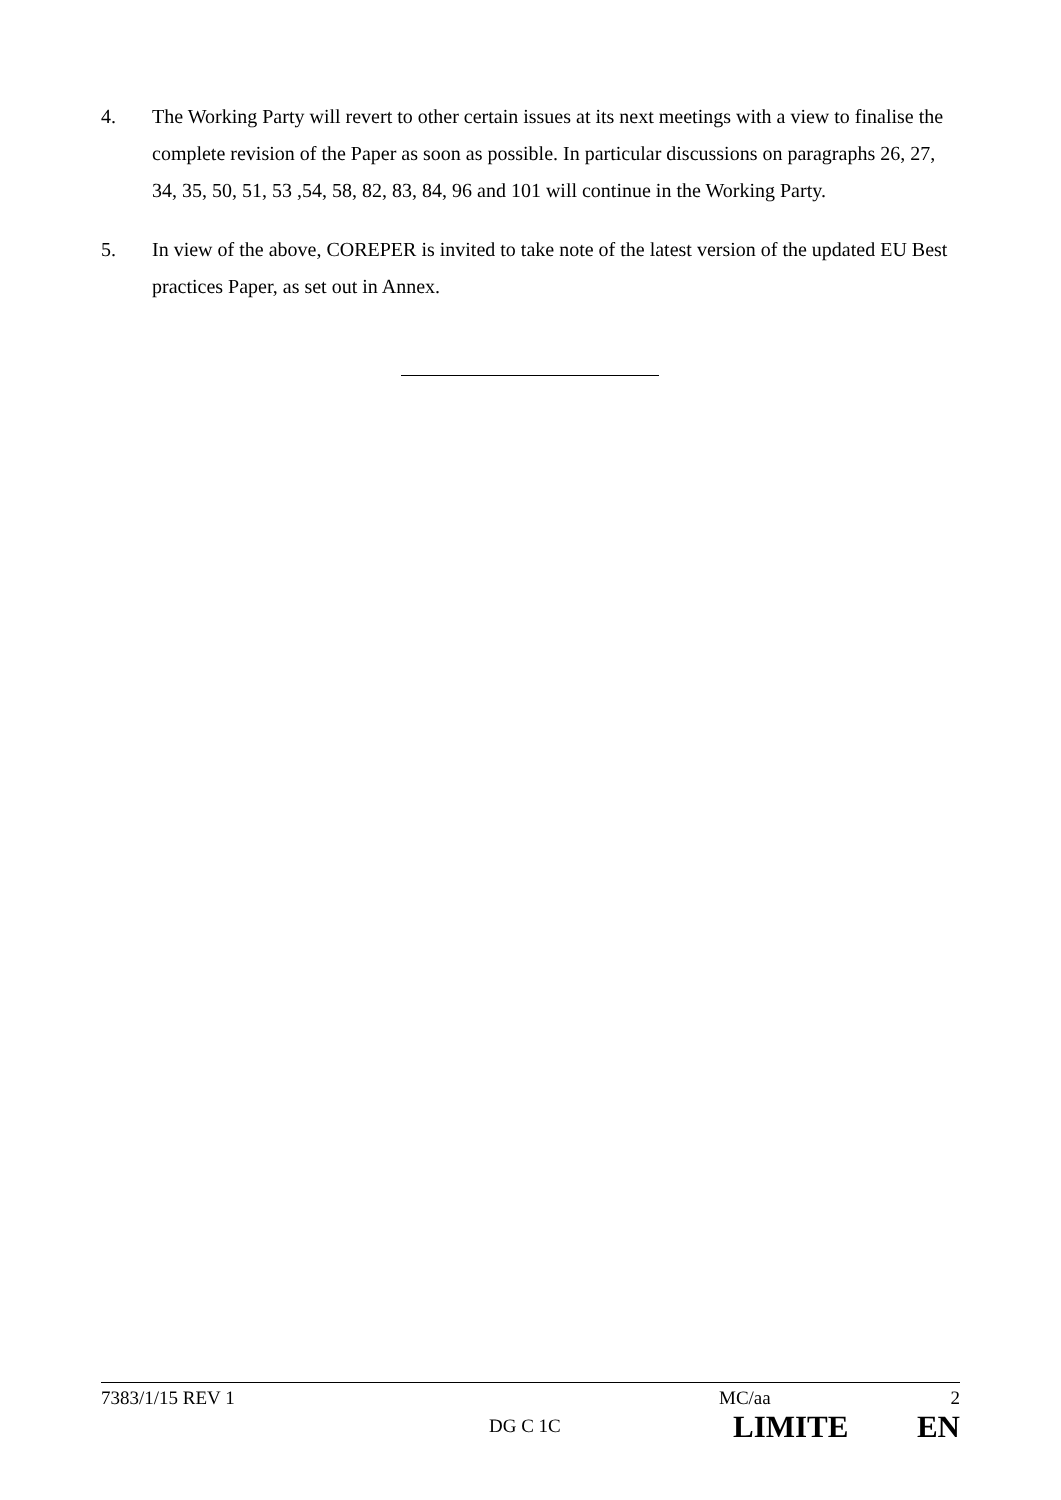4. The Working Party will revert to other certain issues at its next meetings with a view to finalise the complete revision of the Paper as soon as possible. In particular discussions on paragraphs 26, 27, 34, 35, 50, 51, 53 ,54, 58, 82, 83, 84, 96 and 101 will continue in the Working Party.
5. In view of the above, COREPER is invited to take note of the latest version of the updated EU Best practices Paper, as set out in Annex.
7383/1/15 REV 1 MC/aa 2
DG C 1C LIMITE EN